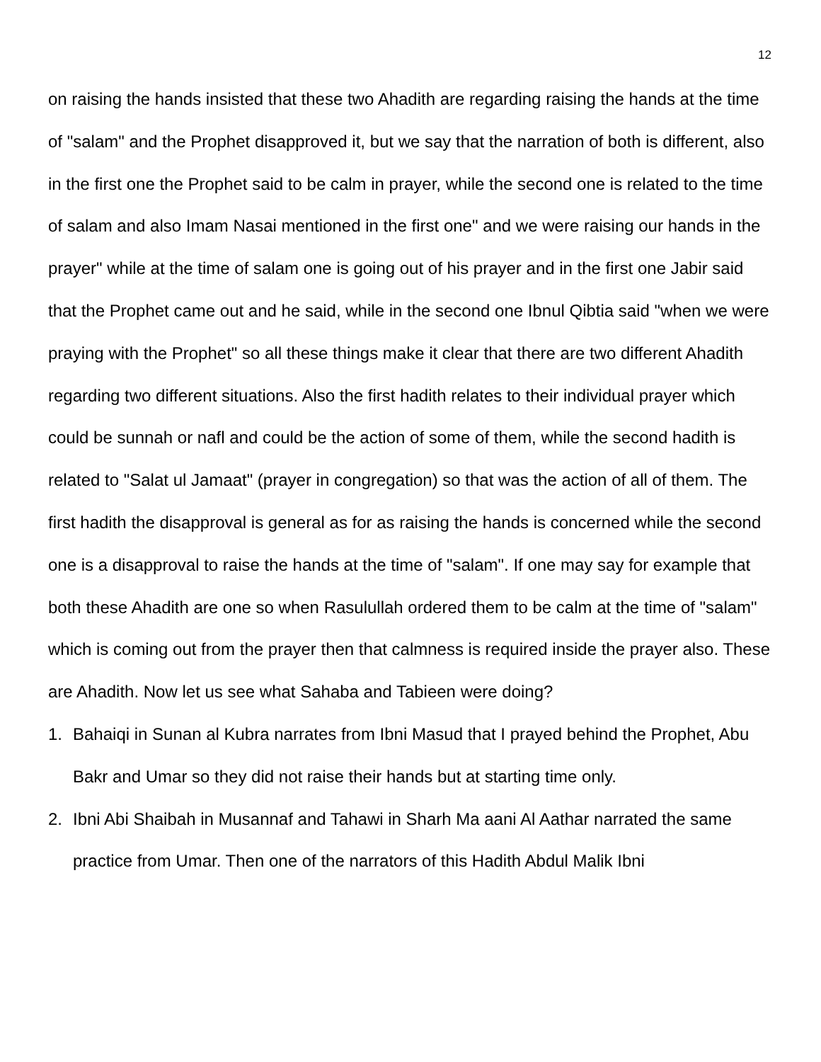12
on raising the hands insisted that these two Ahadith are regarding raising the hands at the time of "salam" and the Prophet disapproved it, but we say that the narration of both is different, also in the first one the Prophet said to be calm in prayer, while the second one is related to the time of salam and also Imam Nasai mentioned in the first one" and we were raising our hands in the prayer" while at the time of salam one is going out of his prayer and in the first one Jabir said that the Prophet came out and he said, while in the second one Ibnul Qibtia said "when we were praying with the Prophet" so all these things make it clear that there are two different Ahadith regarding two different situations. Also the first hadith relates to their individual prayer which could be sunnah or nafl and could be the action of some of them, while the second hadith is related to "Salat ul Jamaat" (prayer in congregation) so that was the action of all of them. The first hadith the disapproval is general as for as raising the hands is concerned while the second one is a disapproval to raise the hands at the time of "salam". If one may say for example that both these Ahadith are one so when Rasulullah ordered them to be calm at the time of "salam" which is coming out from the prayer then that calmness is required inside the prayer also. These are Ahadith. Now let us see what Sahaba and Tabieen were doing?
1. Bahaiqi in Sunan al Kubra narrates from Ibni Masud that I prayed behind the Prophet, Abu Bakr and Umar so they did not raise their hands but at starting time only.
2. Ibni Abi Shaibah in Musannaf and Tahawi in Sharh Ma aani Al Aathar narrated the same practice from Umar. Then one of the narrators of this Hadith Abdul Malik Ibni